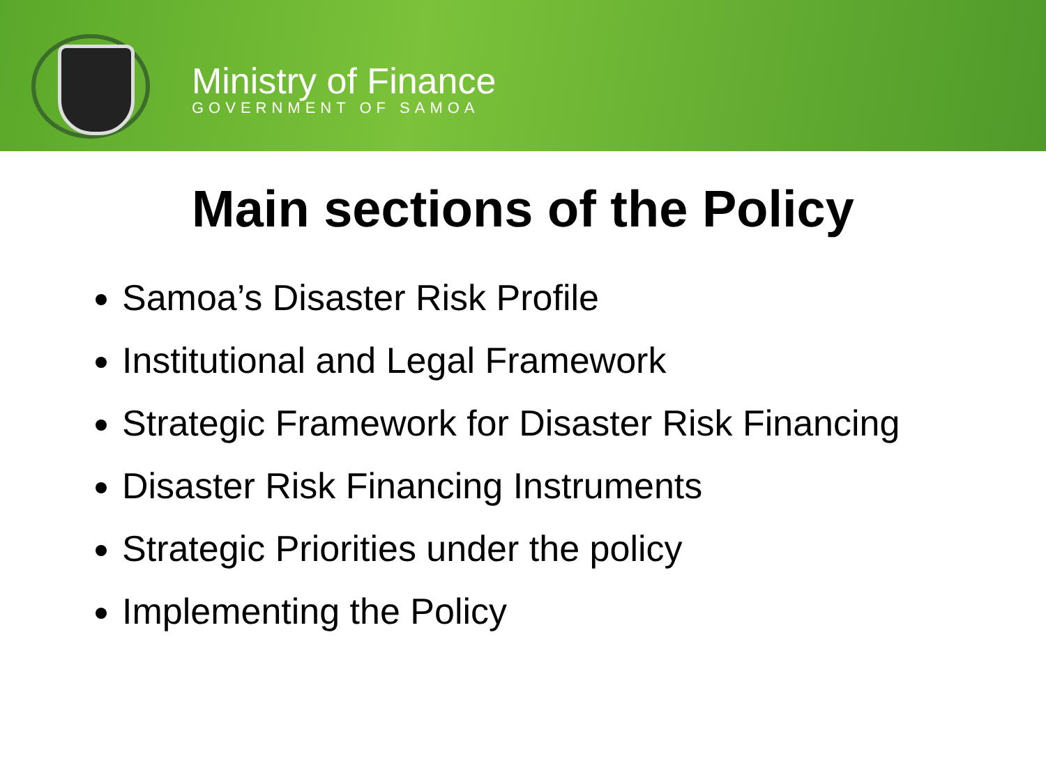Ministry of Finance
GOVERNMENT OF SAMOA
Main sections of the Policy
Samoa’s Disaster Risk Profile
Institutional and Legal Framework
Strategic Framework for Disaster Risk Financing
Disaster Risk Financing Instruments
Strategic Priorities under the policy
Implementing the Policy